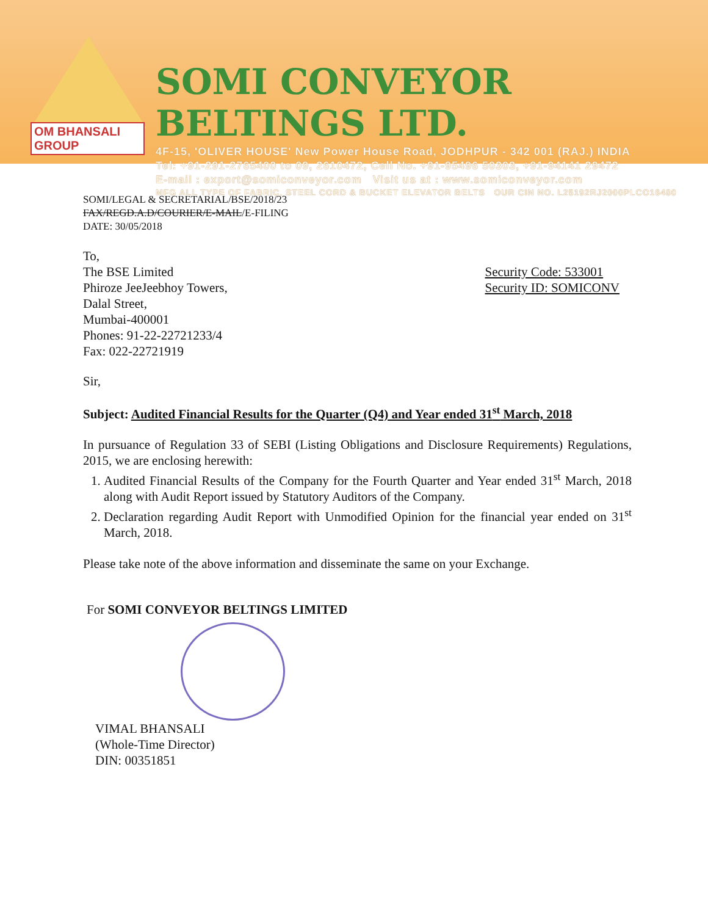OM BHANSALI GROUP
SOMI CONVEYOR BELTINGS LTD.
4F-15, 'OLIVER HOUSE' New Power House Road, JODHPUR - 342 001 (RAJ.) INDIA
Tel: +91-291-2765400 to 09, 2610472, Cell No. +91-95496 50303, +91-94141 29472
E-mail : export@somiconveyor.com Visit us at : www.somiconveyor.com
MFG ALL TYPE OF FABRIC, STEEL CORD & BUCKET ELEVATOR BELTS OUR CIN NO. L25192RJ2000PLCO16480
SOMI/LEGAL & SECRETARIAL/BSE/2018/23
FAX/REGD.A.D/COURIER/E-MAIL/E-FILING
DATE: 30/05/2018
To,
The BSE Limited
Phiroze JeeJeebhoy Towers,
Dalal Street,
Mumbai-400001
Phones: 91-22-22721233/4
Fax: 022-22721919
Security Code: 533001
Security ID: SOMICONV
Sir,
Subject: Audited Financial Results for the Quarter (Q4) and Year ended 31<sup>st</sup> March, 2018
In pursuance of Regulation 33 of SEBI (Listing Obligations and Disclosure Requirements) Regulations, 2015, we are enclosing herewith:
1. Audited Financial Results of the Company for the Fourth Quarter and Year ended 31<sup>st</sup> March, 2018 along with Audit Report issued by Statutory Auditors of the Company.
2. Declaration regarding Audit Report with Unmodified Opinion for the financial year ended on 31<sup>st</sup> March, 2018.
Please take note of the above information and disseminate the same on your Exchange.
For SOMI CONVEYOR BELTINGS LIMITED
VIMAL BHANSALI
(Whole-Time Director)
DIN: 00351851